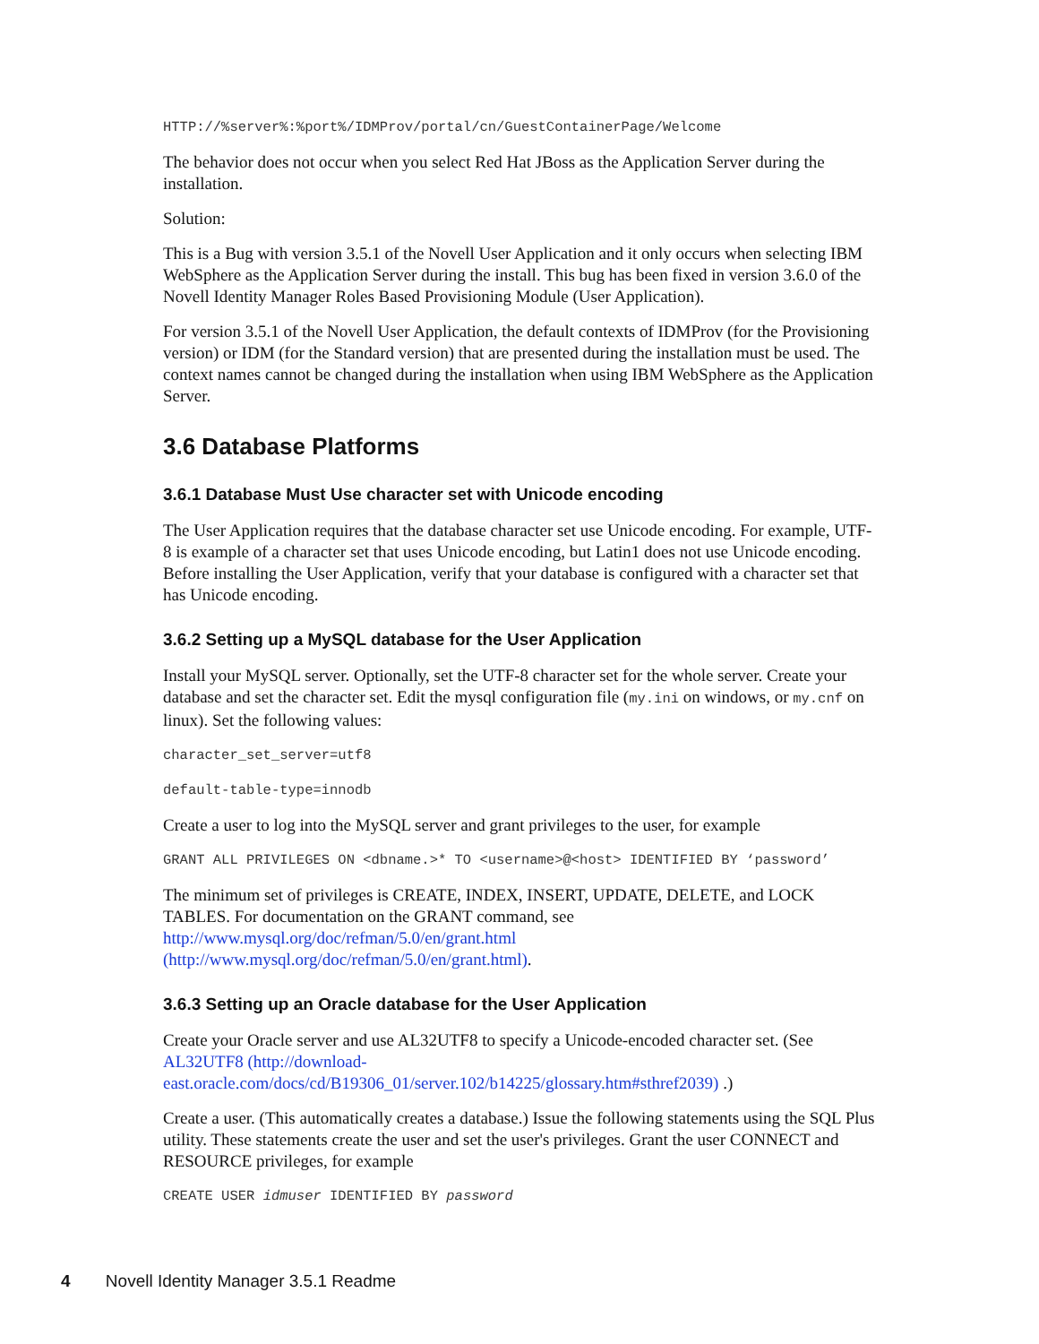HTTP://%server%:%port%/IDMProv/portal/cn/GuestContainerPage/Welcome
The behavior does not occur when you select Red Hat JBoss as the Application Server during the installation.
Solution:
This is a Bug with version 3.5.1 of the Novell User Application and it only occurs when selecting IBM WebSphere as the Application Server during the install. This bug has been fixed in version 3.6.0 of the Novell Identity Manager Roles Based Provisioning Module (User Application).
For version 3.5.1 of the Novell User Application, the default contexts of IDMProv (for the Provisioning version) or IDM (for the Standard version) that are presented during the installation must be used. The context names cannot be changed during the installation when using IBM WebSphere as the Application Server.
3.6 Database Platforms
3.6.1 Database Must Use character set with Unicode encoding
The User Application requires that the database character set use Unicode encoding. For example, UTF-8 is example of a character set that uses Unicode encoding, but Latin1 does not use Unicode encoding. Before installing the User Application, verify that your database is configured with a character set that has Unicode encoding.
3.6.2 Setting up a MySQL database for the User Application
Install your MySQL server. Optionally, set the UTF-8 character set for the whole server. Create your database and set the character set. Edit the mysql configuration file (my.ini on windows, or my.cnf on linux). Set the following values:
character_set_server=utf8
default-table-type=innodb
Create a user to log into the MySQL server and grant privileges to the user, for example
GRANT ALL PRIVILEGES ON <dbname.>* TO <username>@<host> IDENTIFIED BY ‘password’
The minimum set of privileges is CREATE, INDEX, INSERT, UPDATE, DELETE, and LOCK TABLES. For documentation on the GRANT command, see http://www.mysql.org/doc/refman/5.0/en/grant.html (http://www.mysql.org/doc/refman/5.0/en/grant.html).
3.6.3 Setting up an Oracle database for the User Application
Create your Oracle server and use AL32UTF8 to specify a Unicode-encoded character set. (See AL32UTF8 (http://download-east.oracle.com/docs/cd/B19306_01/server.102/b14225/glossary.htm#sthref2039) .)
Create a user. (This automatically creates a database.) Issue the following statements using the SQL Plus utility. These statements create the user and set the user's privileges. Grant the user CONNECT and RESOURCE privileges, for example
CREATE USER idmuser IDENTIFIED BY password
4 Novell Identity Manager 3.5.1 Readme